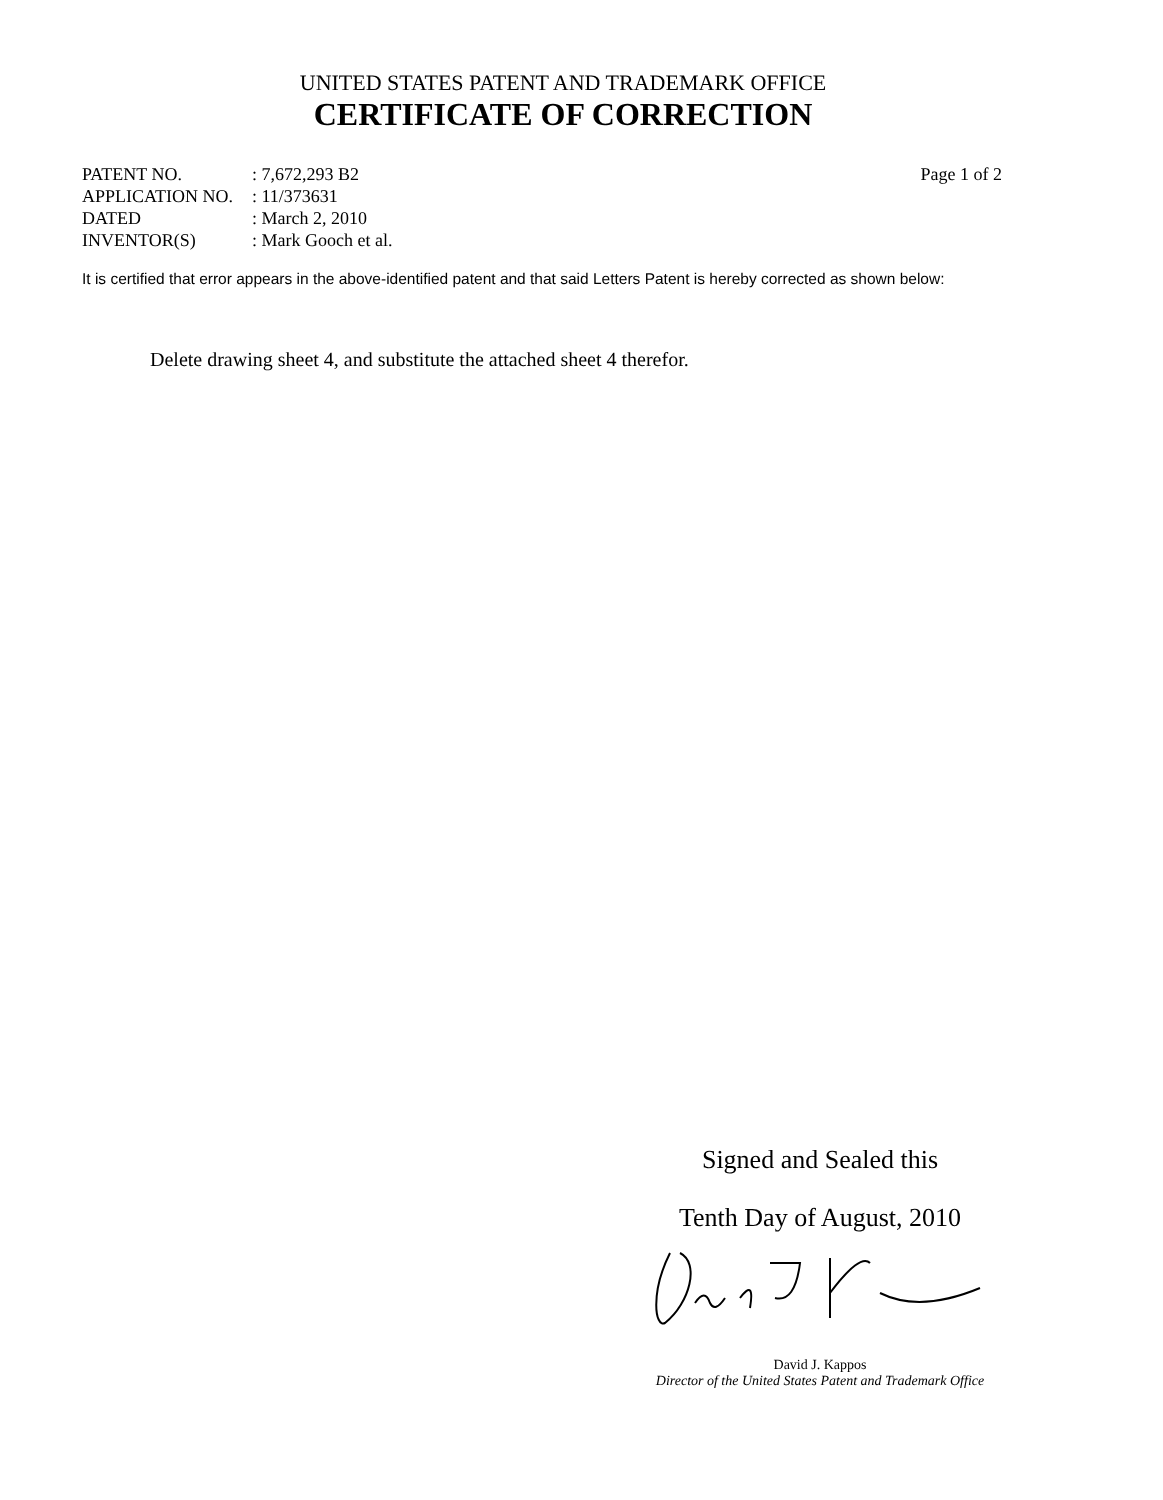UNITED STATES PATENT AND TRADEMARK OFFICE
CERTIFICATE OF CORRECTION
| PATENT NO. | : 7,672,293 B2 | Page 1 of 2 |
| APPLICATION NO. | : 11/373631 | |
| DATED | : March 2, 2010 | |
| INVENTOR(S) | : Mark Gooch et al. | |
It is certified that error appears in the above-identified patent and that said Letters Patent is hereby corrected as shown below:
Delete drawing sheet 4, and substitute the attached sheet 4 therefor.
Signed and Sealed this
Tenth Day of August, 2010
David J. Kappos
Director of the United States Patent and Trademark Office